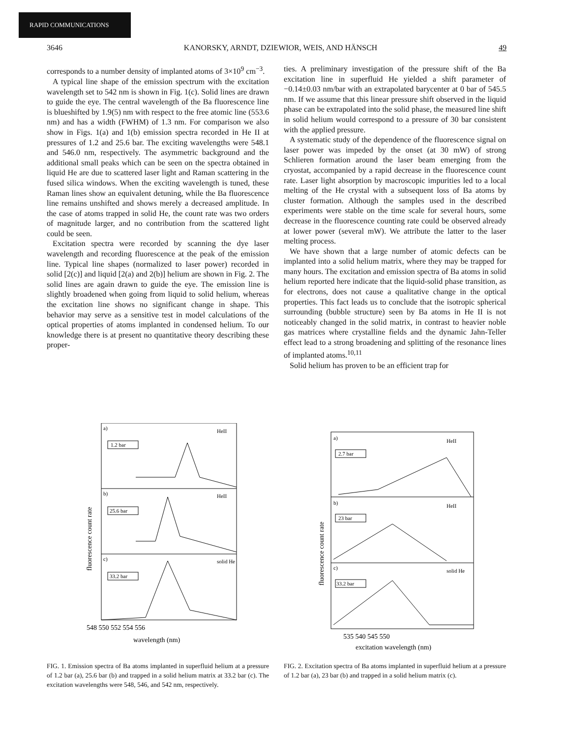RAPID COMMUNICATIONS
3646 KANORSKY, ARNDT, DZIEWIOR, WEIS, AND HÄNSCH 49
corresponds to a number density of implanted atoms of 3×10<sup>9</sup> cm<sup>−3</sup>.
A typical line shape of the emission spectrum with the excitation wavelength set to 542 nm is shown in Fig. 1(c). Solid lines are drawn to guide the eye. The central wavelength of the Ba fluorescence line is blueshifted by 1.9(5) nm with respect to the free atomic line (553.6 nm) and has a width (FWHM) of 1.3 nm. For comparison we also show in Figs. 1(a) and 1(b) emission spectra recorded in He II at pressures of 1.2 and 25.6 bar. The exciting wavelengths were 548.1 and 546.0 nm, respectively. The asymmetric background and the additional small peaks which can be seen on the spectra obtained in liquid He are due to scattered laser light and Raman scattering in the fused silica windows. When the exciting wavelength is tuned, these Raman lines show an equivalent detuning, while the Ba fluorescence line remains unshifted and shows merely a decreased amplitude. In the case of atoms trapped in solid He, the count rate was two orders of magnitude larger, and no contribution from the scattered light could be seen.
Excitation spectra were recorded by scanning the dye laser wavelength and recording fluorescence at the peak of the emission line. Typical line shapes (normalized to laser power) recorded in solid [2(c)] and liquid [2(a) and 2(b)] helium are shown in Fig. 2. The solid lines are again drawn to guide the eye. The emission line is slightly broadened when going from liquid to solid helium, whereas the excitation line shows no significant change in shape. This behavior may serve as a sensitive test in model calculations of the optical properties of atoms implanted in condensed helium. To our knowledge there is at present no quantitative theory describing these proper-
ties. A preliminary investigation of the pressure shift of the Ba excitation line in superfluid He yielded a shift parameter of −0.14±0.03 nm/bar with an extrapolated barycenter at 0 bar of 545.5 nm. If we assume that this linear pressure shift observed in the liquid phase can be extrapolated into the solid phase, the measured line shift in solid helium would correspond to a pressure of 30 bar consistent with the applied pressure.
A systematic study of the dependence of the fluorescence signal on laser power was impeded by the onset (at 30 mW) of strong Schlieren formation around the laser beam emerging from the cryostat, accompanied by a rapid decrease in the fluorescence count rate. Laser light absorption by macroscopic impurities led to a local melting of the He crystal with a subsequent loss of Ba atoms by cluster formation. Although the samples used in the described experiments were stable on the time scale for several hours, some decrease in the fluorescence counting rate could be observed already at lower power (several mW). We attribute the latter to the laser melting process.
We have shown that a large number of atomic defects can be implanted into a solid helium matrix, where they may be trapped for many hours. The excitation and emission spectra of Ba atoms in solid helium reported here indicate that the liquid-solid phase transition, as for electrons, does not cause a qualitative change in the optical properties. This fact leads us to conclude that the isotropic spherical surrounding (bubble structure) seen by Ba atoms in He II is not noticeably changed in the solid matrix, in contrast to heavier noble gas matrices where crystalline fields and the dynamic Jahn-Teller effect lead to a strong broadening and splitting of the resonance lines of implanted atoms.<sup>10,11</sup>
Solid helium has proven to be an efficient trap for
a)
HeII
1.2 bar
b)
HeII
25.6 bar
c)
solid He
33.2 bar
fluorescence count rate
548 550 552 554 556
wavelength (nm)
FIG. 1. Emission spectra of Ba atoms implanted in superfluid helium at a pressure of 1.2 bar (a), 25.6 bar (b) and trapped in a solid helium matrix at 33.2 bar (c). The excitation wavelengths were 548, 546, and 542 nm, respectively.
a)
HeII
2.7 bar
b)
HeII
23 bar
c)
solid He
33.2 bar
fluorescence count rate
535 540 545 550
excitation wavelength (nm)
FIG. 2. Excitation spectra of Ba atoms implanted in superfluid helium at a pressure of 1.2 bar (a), 23 bar (b) and trapped in a solid helium matrix (c).